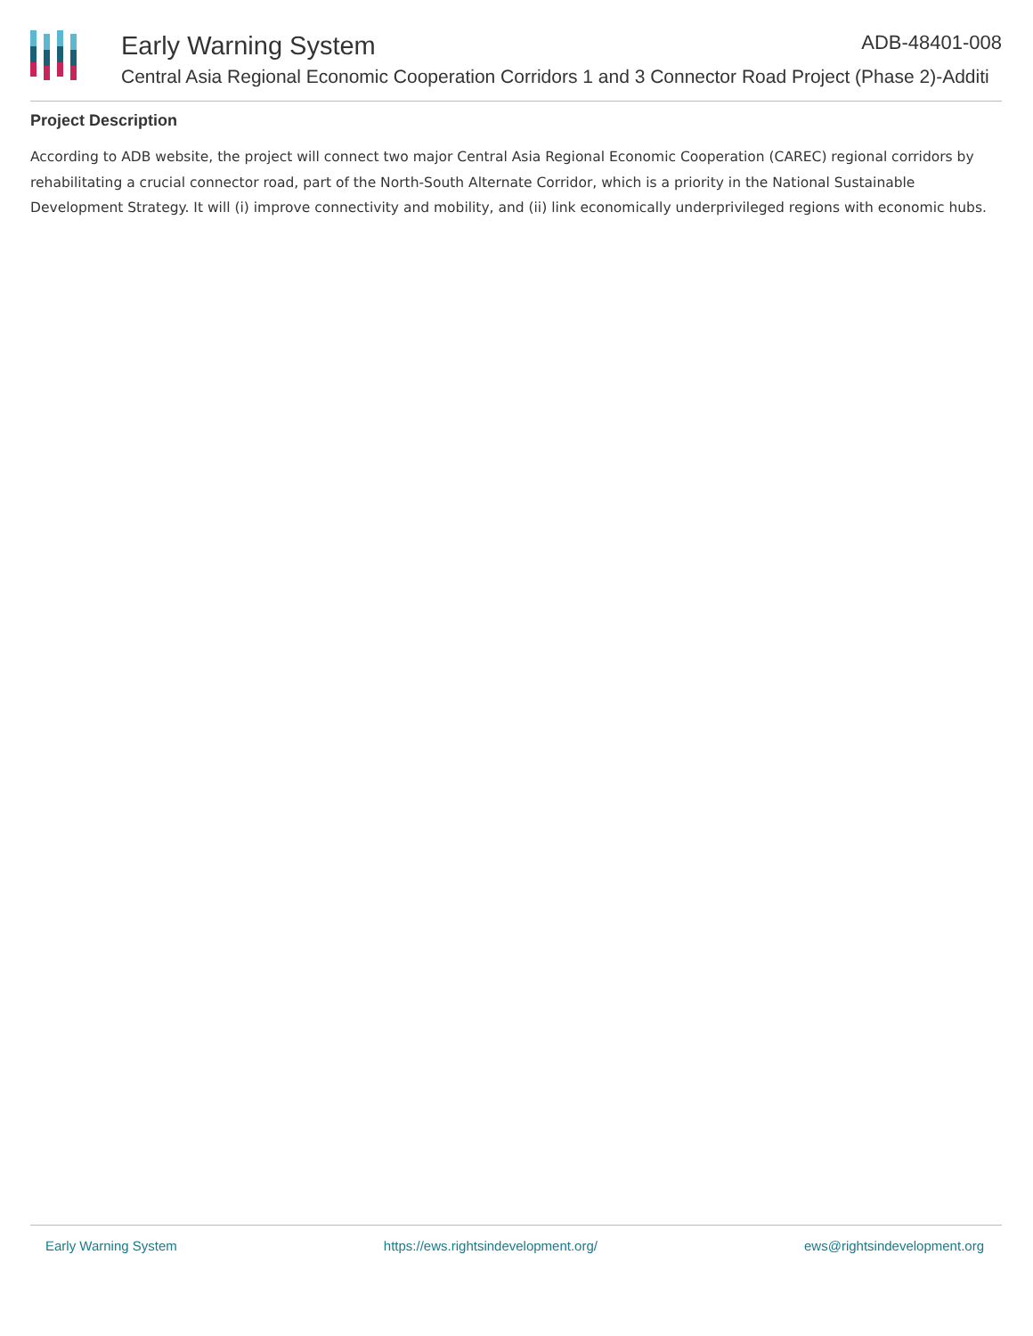Early Warning System ADB-48401-008
Central Asia Regional Economic Cooperation Corridors 1 and 3 Connector Road Project (Phase 2)-Additi
Project Description
According to ADB website, the project will connect two major Central Asia Regional Economic Cooperation (CAREC) regional corridors by rehabilitating a crucial connector road, part of the North-South Alternate Corridor, which is a priority in the National Sustainable Development Strategy. It will (i) improve connectivity and mobility, and (ii) link economically underprivileged regions with economic hubs.
Early Warning System https://ews.rightsindevelopment.org/ ews@rightsindevelopment.org